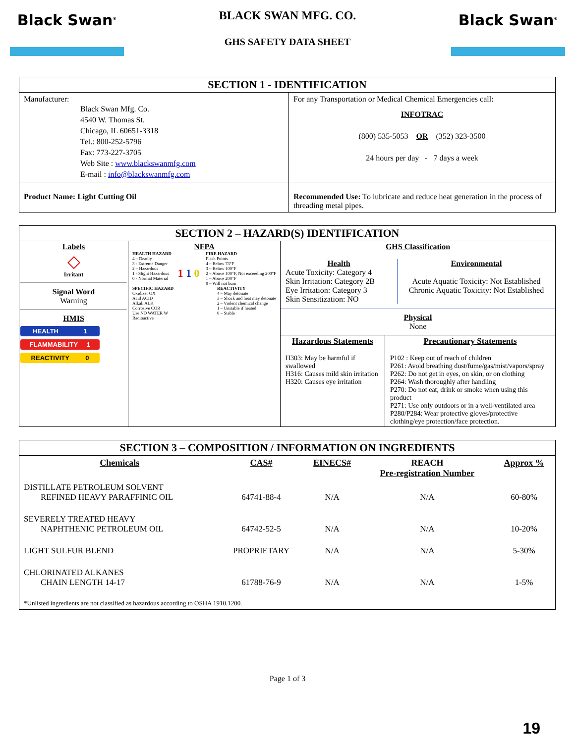Black Swan<sup>®</sup>
BLACK SWAN MFG. CO.
GHS SAFETY DATA SHEET
Black Swan<sup>®</sup>
| SECTION 1 - IDENTIFICATION | |
| --- | --- |
| Manufacturer: Black Swan Mfg. Co. 4540 W. Thomas St. Chicago, IL 60651-3318 Tel.: 800-252-5796 Fax: 773-227-3705 Web Site : www.blackswanmfg.com E-mail : info@blackswanmfg.com | For any Transportation or Medical Chemical Emergencies call: INFOTRAC (800) 535-5053 OR (352) 323-3500 24 hours per day - 7 days a week |
| Product Name: Light Cutting Oil | Recommended Use: To lubricate and reduce heat generation in the process of threading metal pipes. |
| SECTION 2 – HAZARD(S) IDENTIFICATION | | |
| --- | --- | --- |
| Labels ◇ Irritant Signal Word Warning HMIS HEALTH 1 FLAMMABILITY 1 REACTIVITY 0 | NFPA HEALTH HAZARD 4 – Deadly 3 - Extreme Danger 2 – Hazardous 1 - Slight Hazardous 0 - Normal Material 1 1 0 FIRE HAZARD Flash Points 4 – Below 73°F 3 – Below 100°F 2 – Above 100°F, Not exceeding 200°F 1 – Above 200°F 0 – Will not burn SPECIFIC HAZARD Oxidizer OX Acid ACID Alkali ALK Corrosive COR Use NO WATER W Radioactive REACTIVITY 4 – May detonate 3 – Shock and heat may detonate 2 – Violent chemical change 1 – Unstable if heated 0 – Stable | GHS Classification Health Acute Toxicity: Category 4 Skin Irritation: Category 2B Eye Irritation: Category 3 Skin Sensitization: NO Environmental Acute Aquatic Toxicity: Not Established Chronic Aquatic Toxicity: Not Established Physical None Hazardous Statements H303: May be harmful if swallowed H316: Causes mild skin irritation H320: Causes eye irritation Precautionary Statements P102 : Keep out of reach of children P261: Avoid breathing dust/fume/gas/mist/vapors/spray P262: Do not get in eyes, on skin, or on clothing P264: Wash thoroughly after handling P270: Do not eat, drink or smoke when using this product P271: Use only outdoors or in a well-ventilated area P280/P284: Wear protective gloves/protective clothing/eye protection/face protection. |
| SECTION 3 – COMPOSITION / INFORMATION ON INGREDIENTS | | | | |
| --- | --- | --- | --- | --- |
| Chemicals | CAS# | EINECS# | REACH Pre-registration Number | Approx % |
| DISTILLATE PETROLEUM SOLVENT REFINED HEAVY PARAFFINIC OIL | 64741-88-4 | N/A | N/A | 60-80% |
| SEVERELY TREATED HEAVY NAPHTHENIC PETROLEUM OIL | 64742-52-5 | N/A | N/A | 10-20% |
| LIGHT SULFUR BLEND | PROPRIETARY | N/A | N/A | 5-30% |
| CHLORINATED ALKANES CHAIN LENGTH 14-17 | 61788-76-9 | N/A | N/A | 1-5% |
| *Unlisted ingredients are not classified as hazardous according to OSHA 1910.1200. | | | | |
Page 1 of 3
19